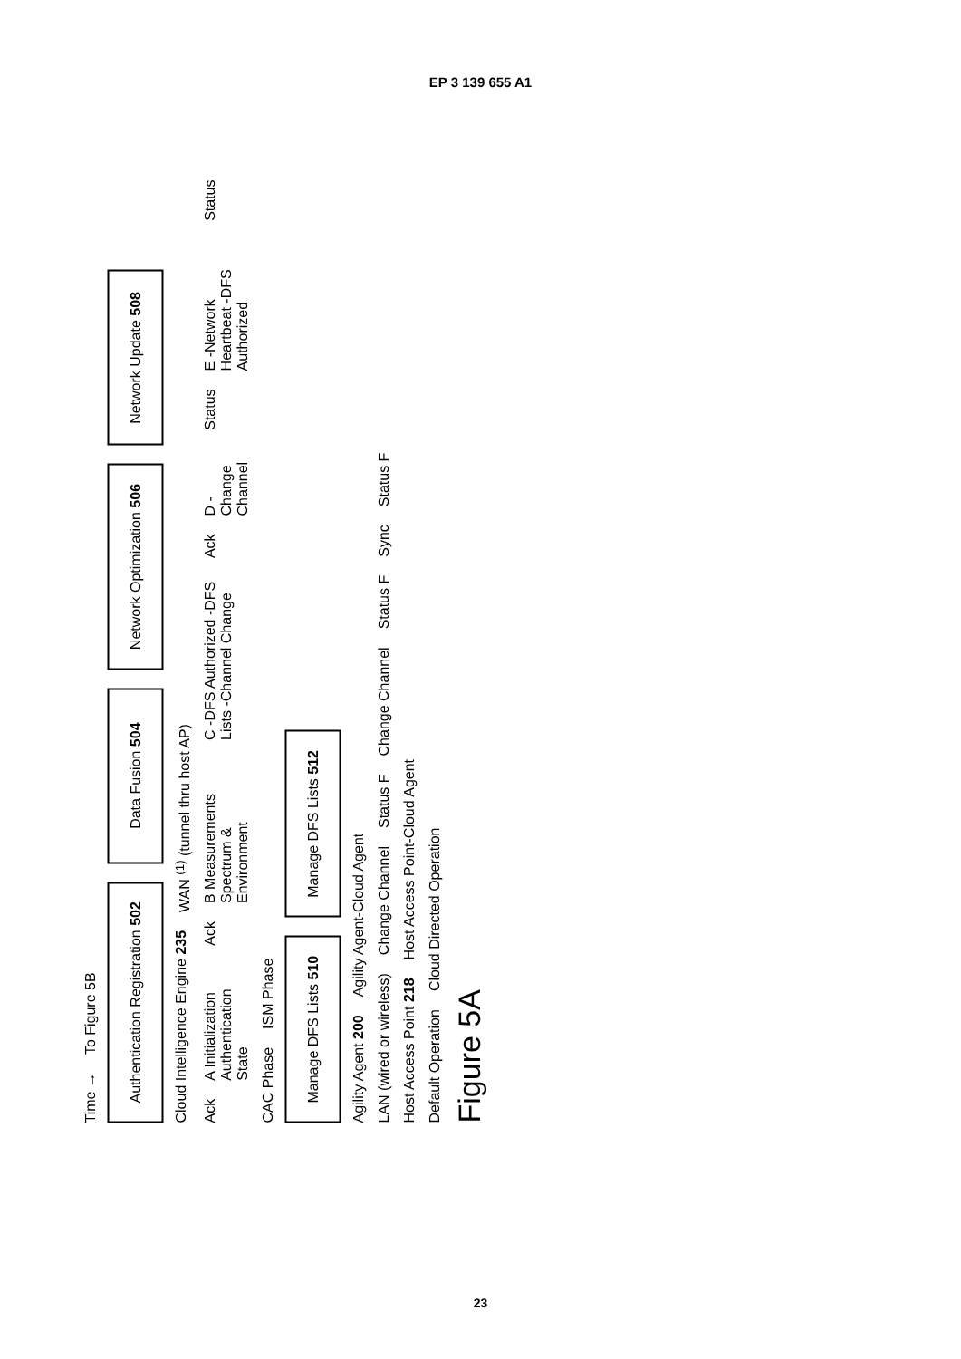EP 3 139 655 A1
Time → To Figure 5B
Authentication Registration 502
Data Fusion 504
Network Optimization 506
Network Update 508
Cloud Intelligence Engine 235 WAN <sup>(1)</sup> (tunnel thru host AP)
Ack A Initialization Authentication State Ack B Measurements Spectrum & Environment C -DFS Authorized -DFS Lists -Channel Change Ack D -Change Channel Status E -Network Heartbeat -DFS Authorized Status
CAC Phase ISM Phase
Manage DFS Lists 510
Manage DFS Lists 512
Agility Agent 200 Agility Agent-Cloud Agent
LAN (wired or wireless) Change Channel Status F Change Channel Status F Sync Status F
Host Access Point 218 Host Access Point-Cloud Agent
Default Operation Cloud Directed Operation
Figure 5A
23